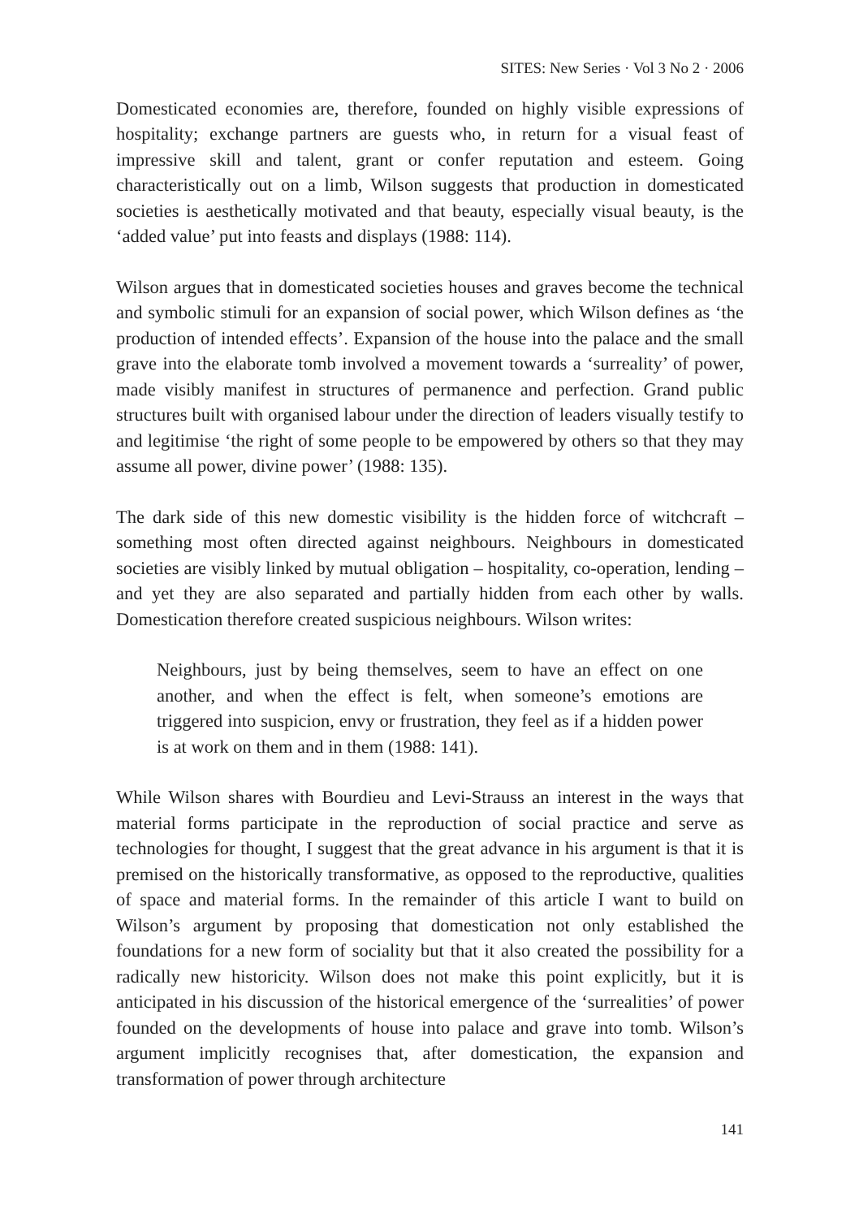SITES: New Series · Vol 3 No 2 · 2006
Domesticated economies are, therefore, founded on highly visible expressions of hospitality; exchange partners are guests who, in return for a visual feast of impressive skill and talent, grant or confer reputation and esteem. Going characteristically out on a limb, Wilson suggests that production in domesticated societies is aesthetically motivated and that beauty, especially visual beauty, is the ‘added value’ put into feasts and displays (1988: 114).
Wilson argues that in domesticated societies houses and graves become the technical and symbolic stimuli for an expansion of social power, which Wilson defines as ‘the production of intended effects’. Expansion of the house into the palace and the small grave into the elaborate tomb involved a movement towards a ‘surreality’ of power, made visibly manifest in structures of permanence and perfection. Grand public structures built with organised labour under the direction of leaders visually testify to and legitimise ‘the right of some people to be empowered by others so that they may assume all power, divine power’ (1988: 135).
The dark side of this new domestic visibility is the hidden force of witchcraft – something most often directed against neighbours. Neighbours in domesticated societies are visibly linked by mutual obligation – hospitality, co-operation, lending – and yet they are also separated and partially hidden from each other by walls. Domestication therefore created suspicious neighbours. Wilson writes:
Neighbours, just by being themselves, seem to have an effect on one another, and when the effect is felt, when someone’s emotions are triggered into suspicion, envy or frustration, they feel as if a hidden power is at work on them and in them (1988: 141).
While Wilson shares with Bourdieu and Levi-Strauss an interest in the ways that material forms participate in the reproduction of social practice and serve as technologies for thought, I suggest that the great advance in his argument is that it is premised on the historically transformative, as opposed to the reproductive, qualities of space and material forms. In the remainder of this article I want to build on Wilson’s argument by proposing that domestication not only established the foundations for a new form of sociality but that it also created the possibility for a radically new historicity. Wilson does not make this point explicitly, but it is anticipated in his discussion of the historical emergence of the ‘surrealities’ of power founded on the developments of house into palace and grave into tomb. Wilson’s argument implicitly recognises that, after domestication, the expansion and transformation of power through architecture
141